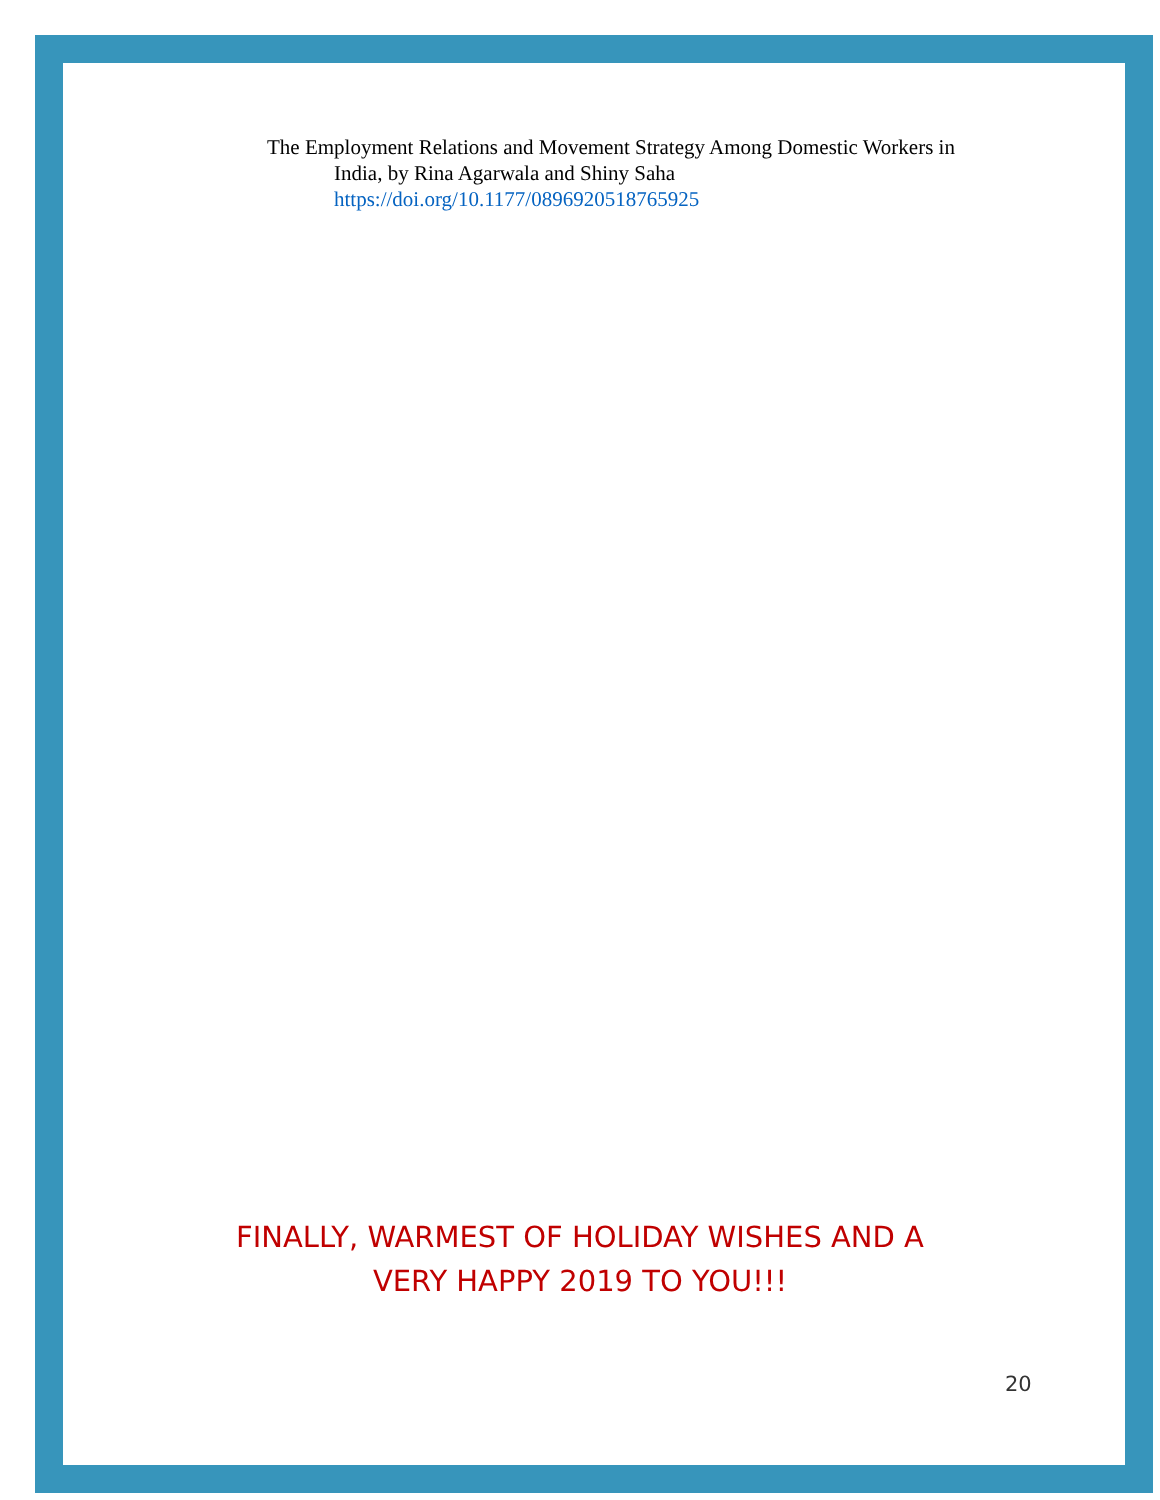The Employment Relations and Movement Strategy Among Domestic Workers in
India, by Rina Agarwala and Shiny Saha
https://doi.org/10.1177/0896920518765925
FINALLY, WARMEST OF HOLIDAY WISHES AND A
VERY HAPPY 2019 TO YOU!!!
20